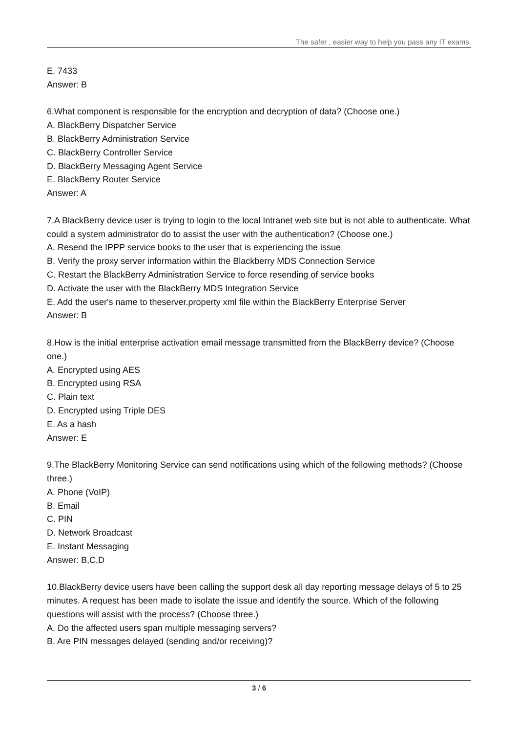The safer , easier way to help you pass any IT exams.
E. 7433
Answer: B
6.What component is responsible for the encryption and decryption of data? (Choose one.)
A. BlackBerry Dispatcher Service
B. BlackBerry Administration Service
C. BlackBerry Controller Service
D. BlackBerry Messaging Agent Service
E. BlackBerry Router Service
Answer: A
7.A BlackBerry device user is trying to login to the local Intranet web site but is not able to authenticate. What could a system administrator do to assist the user with the authentication? (Choose one.)
A. Resend the IPPP service books to the user that is experiencing the issue
B. Verify the proxy server information within the Blackberry MDS Connection Service
C. Restart the BlackBerry Administration Service to force resending of service books
D. Activate the user with the BlackBerry MDS Integration Service
E. Add the user's name to theserver.property xml file within the BlackBerry Enterprise Server
Answer: B
8.How is the initial enterprise activation email message transmitted from the BlackBerry device? (Choose one.)
A. Encrypted using AES
B. Encrypted using RSA
C. Plain text
D. Encrypted using Triple DES
E. As a hash
Answer: E
9.The BlackBerry Monitoring Service can send notifications using which of the following methods? (Choose three.)
A. Phone (VoIP)
B. Email
C. PIN
D. Network Broadcast
E. Instant Messaging
Answer: B,C,D
10.BlackBerry device users have been calling the support desk all day reporting message delays of 5 to 25 minutes. A request has been made to isolate the issue and identify the source. Which of the following questions will assist with the process? (Choose three.)
A. Do the affected users span multiple messaging servers?
B. Are PIN messages delayed (sending and/or receiving)?
3 / 6